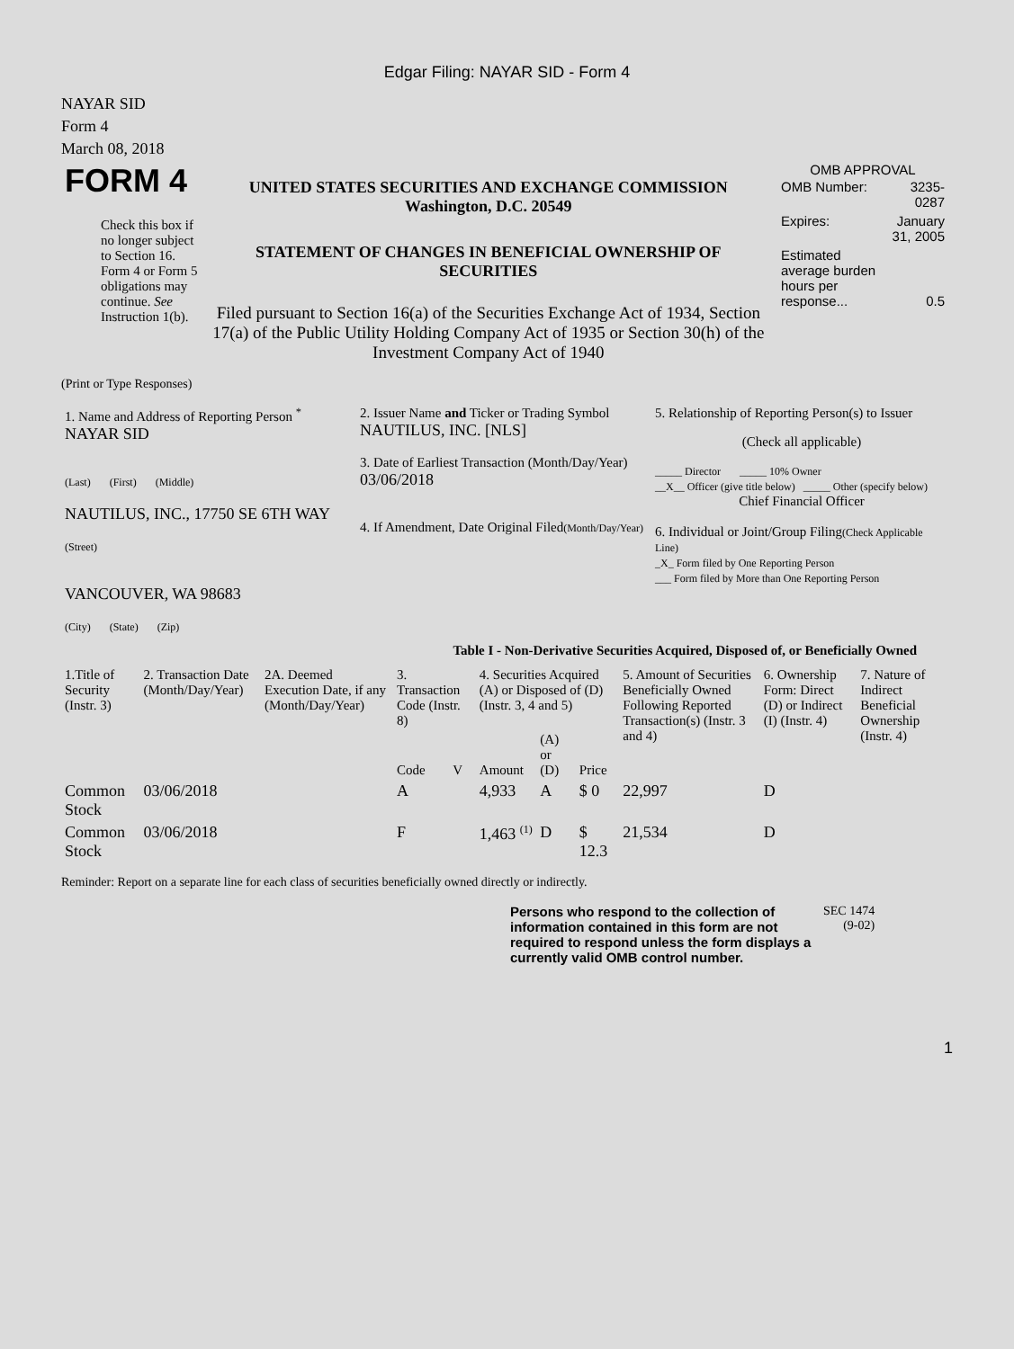Edgar Filing: NAYAR SID - Form 4
NAYAR SID
Form 4
March 08, 2018
| FORM 4 Check this box if no longer subject to Section 16. Form 4 or Form 5 obligations may continue. See Instruction 1(b). | UNITED STATES SECURITIES AND EXCHANGE COMMISSION Washington, D.C. 20549 STATEMENT OF CHANGES IN BENEFICIAL OWNERSHIP OF SECURITIES Filed pursuant to Section 16(a) of the Securities Exchange Act of 1934, Section 17(a) of the Public Utility Holding Company Act of 1935 or Section 30(h) of the Investment Company Act of 1940 | OMB APPROVAL / OMB Number: / 3235-0287 / / Expires: / January 31, 2005 / / Estimated average burden hours per response... / 0.5 / |
(Print or Type Responses)
| 1. Name and Address of Reporting Person <sup>*</sup> NAYAR SID (Last) (First) (Middle) NAUTILUS, INC., 17750 SE 6TH WAY (Street) VANCOUVER, WA 98683 (City) (State) (Zip) | 2. Issuer Name and Ticker or Trading Symbol NAUTILUS, INC. [NLS] 3. Date of Earliest Transaction (Month/Day/Year) 03/06/2018 4. If Amendment, Date Original Filed (Month/Day/Year) | 5. Relationship of Reporting Person(s) to Issuer (Check all applicable) _____ Director _____ 10% Owner __X__ Officer (give title below) _____ Other (specify below) Chief Financial Officer 6. Individual or Joint/Group Filing (Check Applicable Line) _X_ Form filed by One Reporting Person ___ Form filed by More than One Reporting Person |
Table I - Non-Derivative Securities Acquired, Disposed of, or Beneficially Owned
| 1.Title of Security (Instr. 3) | 2. Transaction Date (Month/Day/Year) | 2A. Deemed Execution Date, if any (Month/Day/Year) | 3. Transaction Code (Instr. 8) | | 4. Securities Acquired (A) or Disposed of (D) (Instr. 3, 4 and 5) | | | 5. Amount of Securities Beneficially Owned Following Reported Transaction(s) (Instr. 3 and 4) | 6. Ownership Form: Direct (D) or Indirect (I) (Instr. 4) | 7. Nature of Indirect Beneficial Ownership (Instr. 4) |
| --- | --- | --- | --- | --- | --- | --- | --- | --- | --- | --- |
| | | | Code | V | Amount | (A) or (D) | Price | | | |
| Common Stock | 03/06/2018 | | A | | 4,933 | A | $ 0 | 22,997 | D | |
| Common Stock | 03/06/2018 | | F | | 1,463 <sup>(1)</sup> | D | $ 12.3 | 21,534 | D | |
Reminder: Report on a separate line for each class of securities beneficially owned directly or indirectly.
| Persons who respond to the collection of information contained in this form are not required to respond unless the form displays a currently valid OMB control number. | SEC 1474 (9-02) |
1